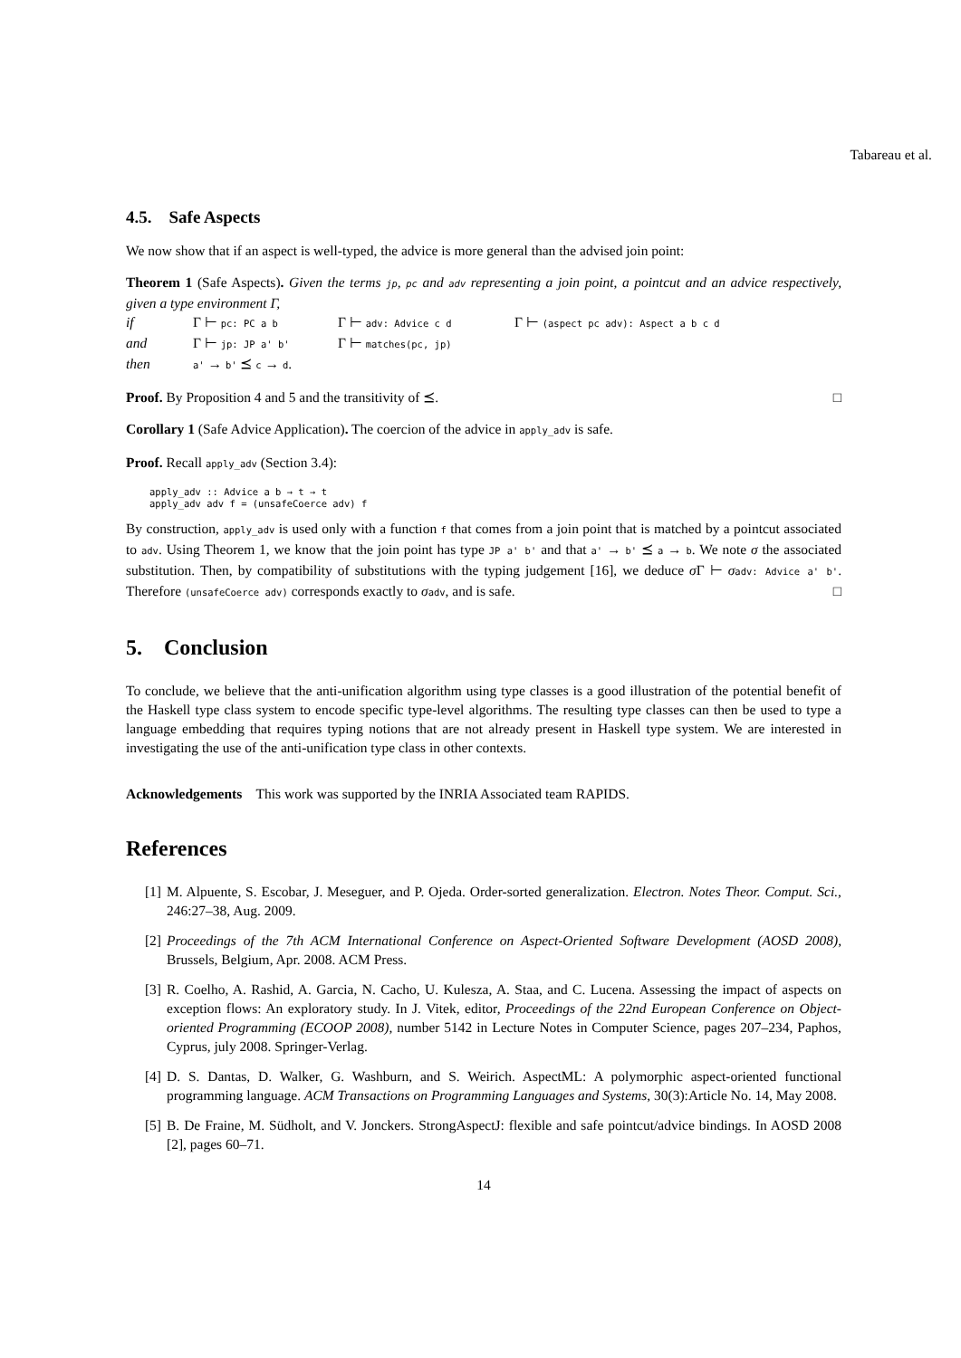Tabareau et al.
4.5. Safe Aspects
We now show that if an aspect is well-typed, the advice is more general than the advised join point:
Theorem 1 (Safe Aspects). Given the terms jp, pc and adv representing a join point, a pointcut and an advice respectively, given a type environment Γ,
| if | Γ ⊢ pc: PC a b | Γ ⊢ adv: Advice c d | Γ ⊢ (aspect pc adv): Aspect a b c d |
| and | Γ ⊢ jp: JP a' b' | Γ ⊢ matches(pc, jp) | |
| then | a' → b' ⪯ c → d . | | |
Proof. By Proposition 4 and 5 and the transitivity of ⪯. □
Corollary 1 (Safe Advice Application). The coercion of the advice in apply_adv is safe.
Proof. Recall apply_adv (Section 3.4):
apply_adv :: Advice a b → t → t
apply_adv adv f = (unsafeCoerce adv) f
By construction, apply_adv is used only with a function f that comes from a join point that is matched by a pointcut associated to adv. Using Theorem 1, we know that the join point has type JP a' b' and that a' → b' ⪯ a → b. We note σ the associated substitution. Then, by compatibility of substitutions with the typing judgement [16], we deduce σ Γ ⊢ σadv: Advice a' b'. Therefore (unsafeCoerce adv) corresponds exactly to σadv, and is safe. □
5. Conclusion
To conclude, we believe that the anti-unification algorithm using type classes is a good illustration of the potential benefit of the Haskell type class system to encode specific type-level algorithms. The resulting type classes can then be used to type a language embedding that requires typing notions that are not already present in Haskell type system. We are interested in investigating the use of the anti-unification type class in other contexts.
Acknowledgements This work was supported by the INRIA Associated team RAPIDS.
References
[1] M. Alpuente, S. Escobar, J. Meseguer, and P. Ojeda. Order-sorted generalization. Electron. Notes Theor. Comput. Sci., 246:27–38, Aug. 2009.
[2] Proceedings of the 7th ACM International Conference on Aspect-Oriented Software Development (AOSD 2008), Brussels, Belgium, Apr. 2008. ACM Press.
[3] R. Coelho, A. Rashid, A. Garcia, N. Cacho, U. Kulesza, A. Staa, and C. Lucena. Assessing the impact of aspects on exception flows: An exploratory study. In J. Vitek, editor, Proceedings of the 22nd European Conference on Object-oriented Programming (ECOOP 2008), number 5142 in Lecture Notes in Computer Science, pages 207–234, Paphos, Cyprus, july 2008. Springer-Verlag.
[4] D. S. Dantas, D. Walker, G. Washburn, and S. Weirich. AspectML: A polymorphic aspect-oriented functional programming language. ACM Transactions on Programming Languages and Systems, 30(3):Article No. 14, May 2008.
[5] B. De Fraine, M. Südholt, and V. Jonckers. StrongAspectJ: flexible and safe pointcut/advice bindings. In AOSD 2008 [2], pages 60–71.
14